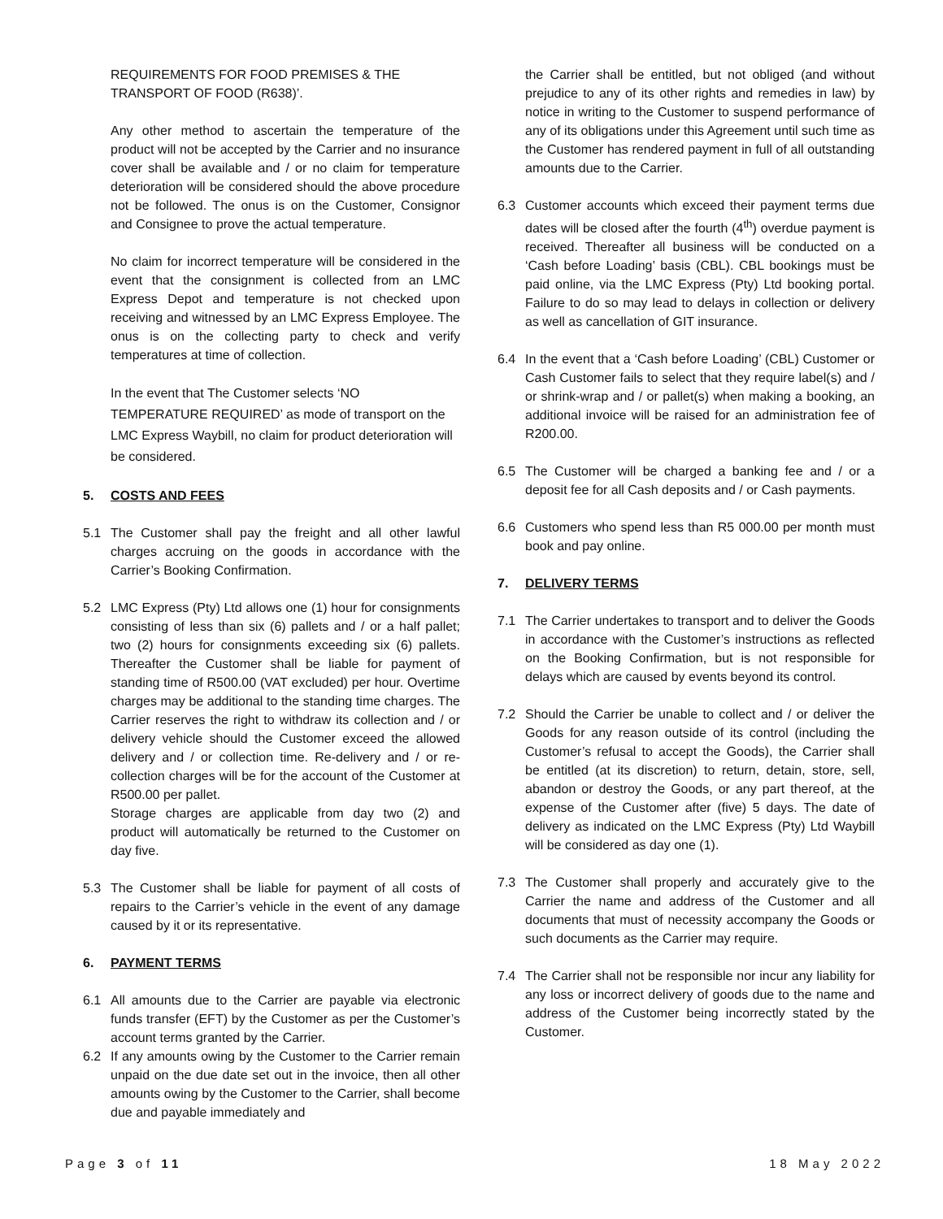REQUIREMENTS FOR FOOD PREMISES & THE TRANSPORT OF FOOD (R638)’.
Any other method to ascertain the temperature of the product will not be accepted by the Carrier and no insurance cover shall be available and / or no claim for temperature deterioration will be considered should the above procedure not be followed. The onus is on the Customer, Consignor and Consignee to prove the actual temperature.
No claim for incorrect temperature will be considered in the event that the consignment is collected from an LMC Express Depot and temperature is not checked upon receiving and witnessed by an LMC Express Employee. The onus is on the collecting party to check and verify temperatures at time of collection.
In the event that The Customer selects ‘NO TEMPERATURE REQUIRED’ as mode of transport on the LMC Express Waybill, no claim for product deterioration will be considered.
5. COSTS AND FEES
5.1 The Customer shall pay the freight and all other lawful charges accruing on the goods in accordance with the Carrier’s Booking Confirmation.
5.2 LMC Express (Pty) Ltd allows one (1) hour for consignments consisting of less than six (6) pallets and / or a half pallet; two (2) hours for consignments exceeding six (6) pallets. Thereafter the Customer shall be liable for payment of standing time of R500.00 (VAT excluded) per hour. Overtime charges may be additional to the standing time charges. The Carrier reserves the right to withdraw its collection and / or delivery vehicle should the Customer exceed the allowed delivery and / or collection time. Re-delivery and / or re-collection charges will be for the account of the Customer at R500.00 per pallet.
Storage charges are applicable from day two (2) and product will automatically be returned to the Customer on day five.
5.3 The Customer shall be liable for payment of all costs of repairs to the Carrier’s vehicle in the event of any damage caused by it or its representative.
6. PAYMENT TERMS
6.1 All amounts due to the Carrier are payable via electronic funds transfer (EFT) by the Customer as per the Customer’s account terms granted by the Carrier.
6.2 If any amounts owing by the Customer to the Carrier remain unpaid on the due date set out in the invoice, then all other amounts owing by the Customer to the Carrier, shall become due and payable immediately and
the Carrier shall be entitled, but not obliged (and without prejudice to any of its other rights and remedies in law) by notice in writing to the Customer to suspend performance of any of its obligations under this Agreement until such time as the Customer has rendered payment in full of all outstanding amounts due to the Carrier.
6.3 Customer accounts which exceed their payment terms due dates will be closed after the fourth (4<sup>th</sup>) overdue payment is received. Thereafter all business will be conducted on a ‘Cash before Loading’ basis (CBL). CBL bookings must be paid online, via the LMC Express (Pty) Ltd booking portal. Failure to do so may lead to delays in collection or delivery as well as cancellation of GIT insurance.
6.4 In the event that a ‘Cash before Loading’ (CBL) Customer or Cash Customer fails to select that they require label(s) and / or shrink-wrap and / or pallet(s) when making a booking, an additional invoice will be raised for an administration fee of R200.00.
6.5 The Customer will be charged a banking fee and / or a deposit fee for all Cash deposits and / or Cash payments.
6.6 Customers who spend less than R5 000.00 per month must book and pay online.
7. DELIVERY TERMS
7.1 The Carrier undertakes to transport and to deliver the Goods in accordance with the Customer’s instructions as reflected on the Booking Confirmation, but is not responsible for delays which are caused by events beyond its control.
7.2 Should the Carrier be unable to collect and / or deliver the Goods for any reason outside of its control (including the Customer’s refusal to accept the Goods), the Carrier shall be entitled (at its discretion) to return, detain, store, sell, abandon or destroy the Goods, or any part thereof, at the expense of the Customer after (five) 5 days. The date of delivery as indicated on the LMC Express (Pty) Ltd Waybill will be considered as day one (1).
7.3 The Customer shall properly and accurately give to the Carrier the name and address of the Customer and all documents that must of necessity accompany the Goods or such documents as the Carrier may require.
7.4 The Carrier shall not be responsible nor incur any liability for any loss or incorrect delivery of goods due to the name and address of the Customer being incorrectly stated by the Customer.
Page 3 of 11 18 May 2022